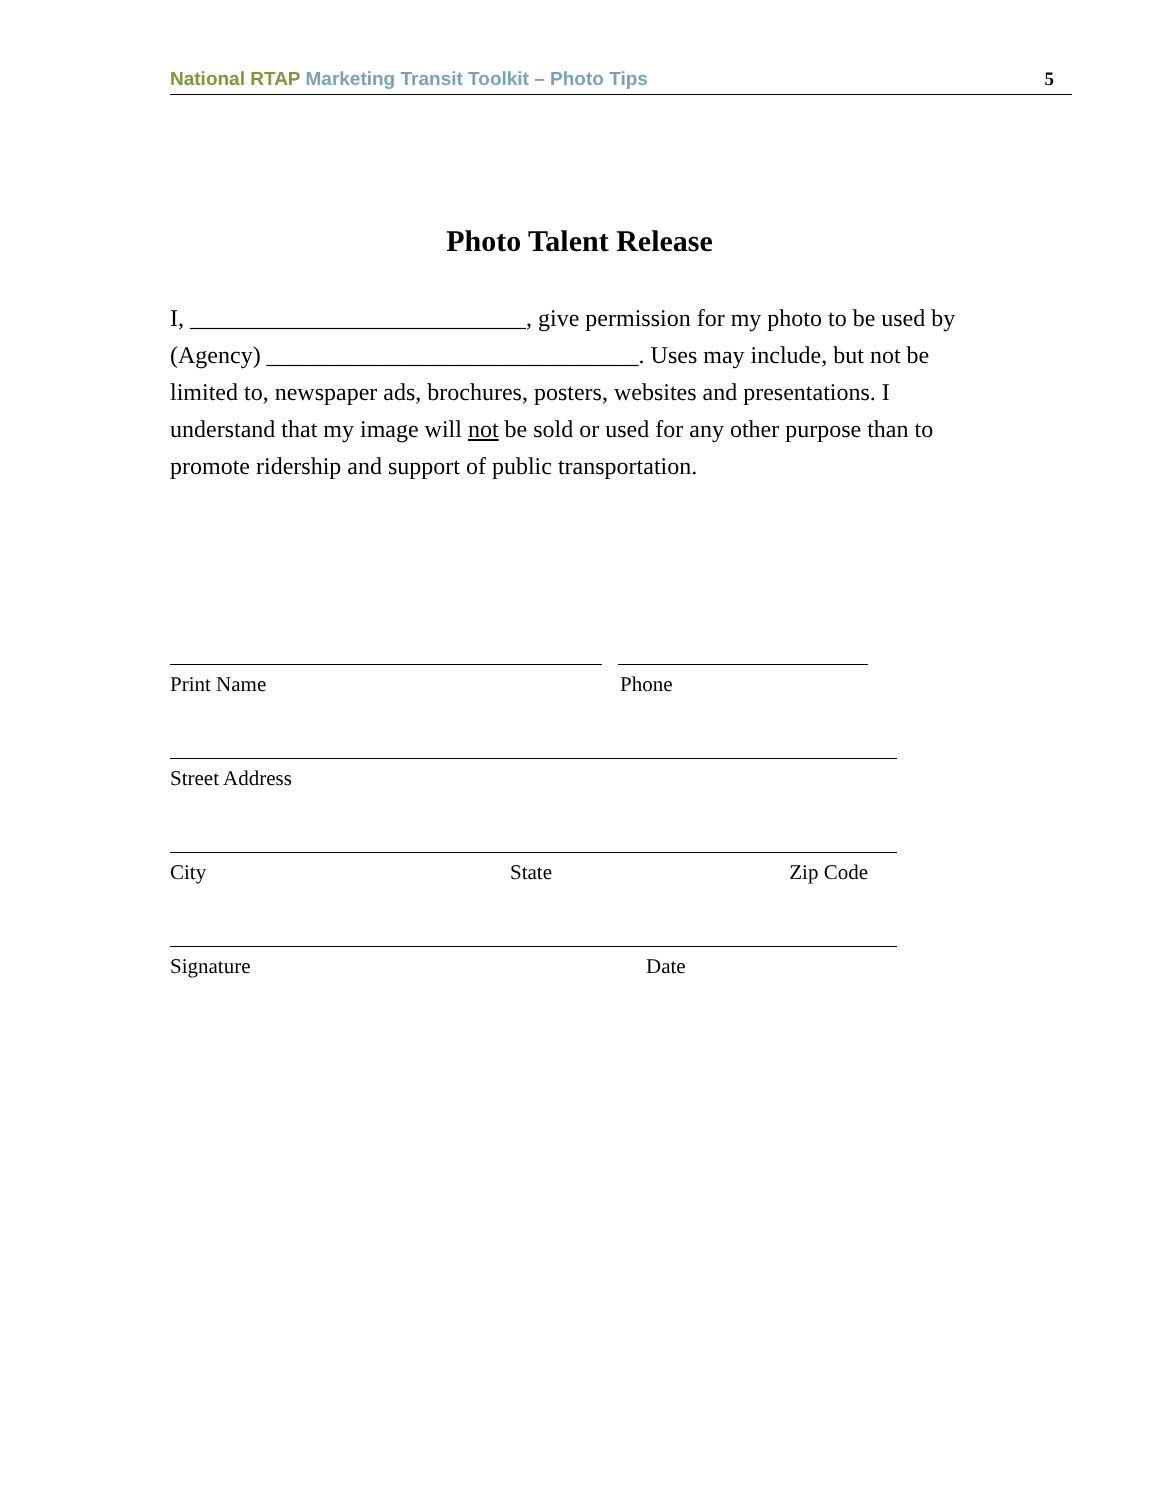National RTAP Marketing Transit Toolkit – Photo Tips 5
Photo Talent Release
I, ____________________________, give permission for my photo to be used by (Agency) _______________________________. Uses may include, but not be limited to, newspaper ads, brochures, posters, websites and presentations. I understand that my image will not be sold or used for any other purpose than to promote ridership and support of public transportation.
Print Name Phone
Street Address
City State Zip Code
Signature Date